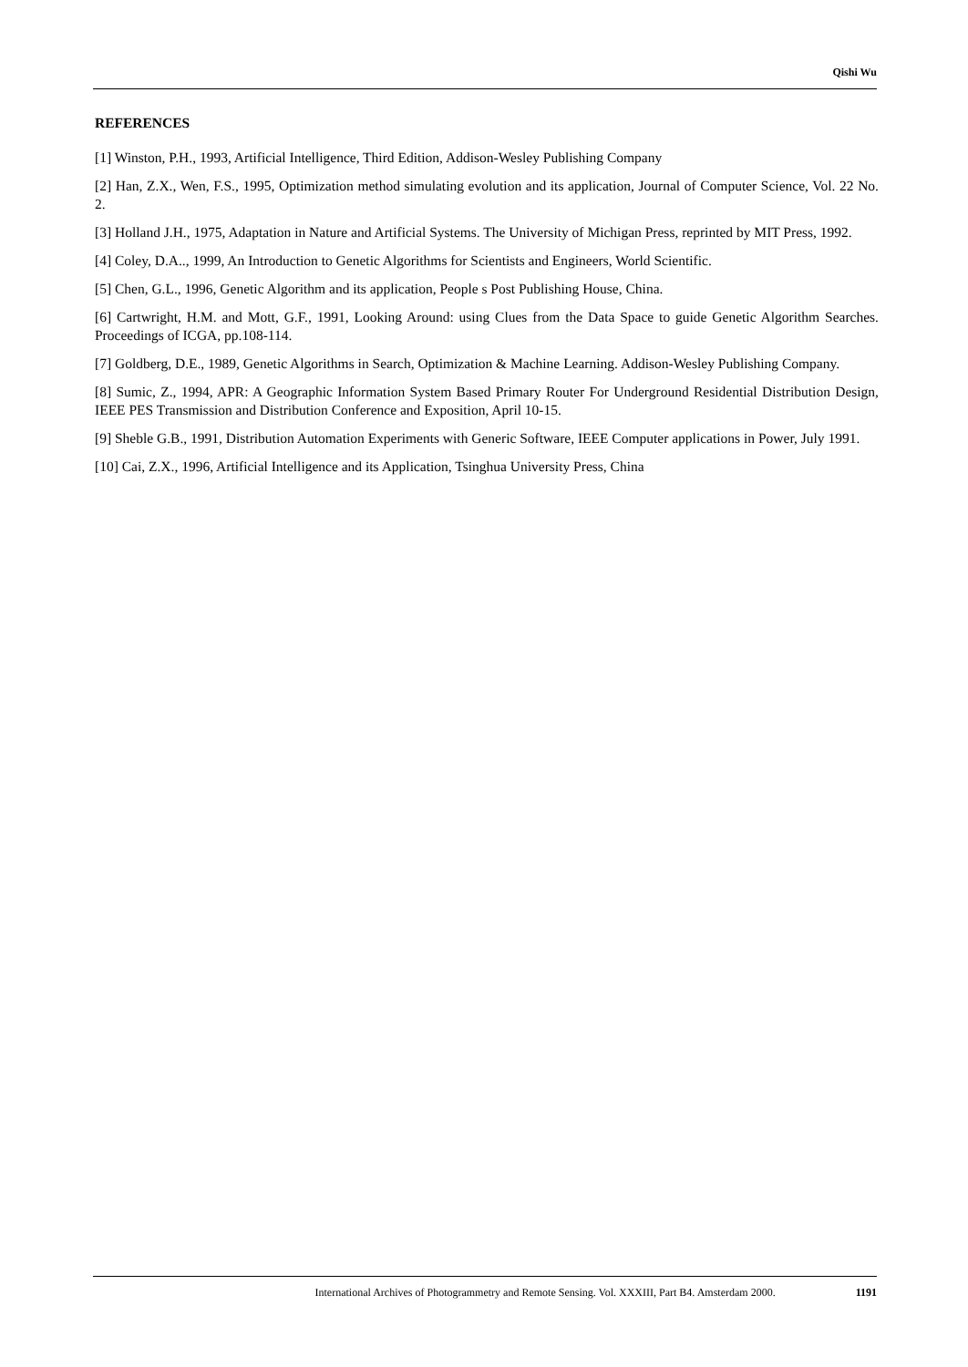Qishi Wu
REFERENCES
[1] Winston, P.H., 1993, Artificial Intelligence, Third Edition, Addison-Wesley Publishing Company
[2] Han, Z.X., Wen, F.S., 1995, Optimization method simulating evolution and its application, Journal of Computer Science, Vol. 22 No. 2.
[3] Holland J.H., 1975, Adaptation in Nature and Artificial Systems. The University of Michigan Press, reprinted by MIT Press, 1992.
[4] Coley, D.A.., 1999, An Introduction to Genetic Algorithms for Scientists and Engineers, World Scientific.
[5] Chen, G.L., 1996, Genetic Algorithm and its application, People s Post Publishing House, China.
[6] Cartwright, H.M. and Mott, G.F., 1991, Looking Around: using Clues from the Data Space to guide Genetic Algorithm Searches. Proceedings of ICGA, pp.108-114.
[7] Goldberg, D.E., 1989, Genetic Algorithms in Search, Optimization & Machine Learning. Addison-Wesley Publishing Company.
[8] Sumic, Z., 1994, APR: A Geographic Information System Based Primary Router For Underground Residential Distribution Design, IEEE PES Transmission and Distribution Conference and Exposition, April 10-15.
[9] Sheble G.B., 1991, Distribution Automation Experiments with Generic Software, IEEE Computer applications in Power, July 1991.
[10] Cai, Z.X., 1996, Artificial Intelligence and its Application, Tsinghua University Press, China
International Archives of Photogrammetry and Remote Sensing. Vol. XXXIII, Part B4. Amsterdam 2000. 1191